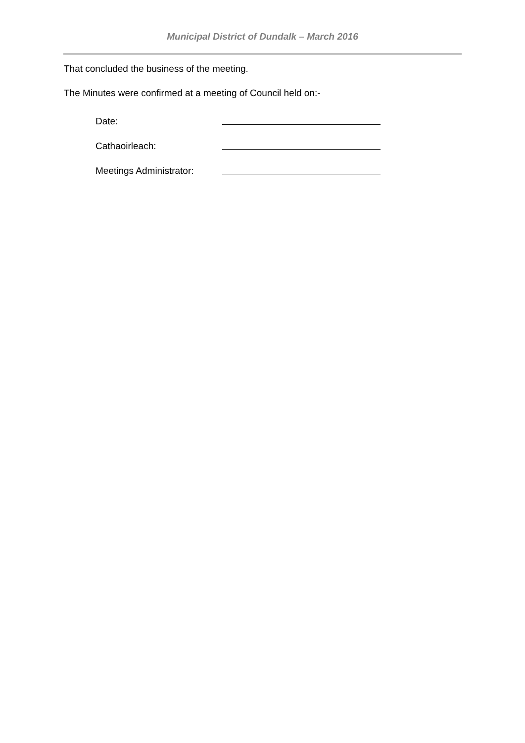Municipal District of Dundalk – March 2016
That concluded the business of the meeting.
The Minutes were confirmed at a meeting of Council held on:-
Date:
Cathaoirleach:
Meetings Administrator: